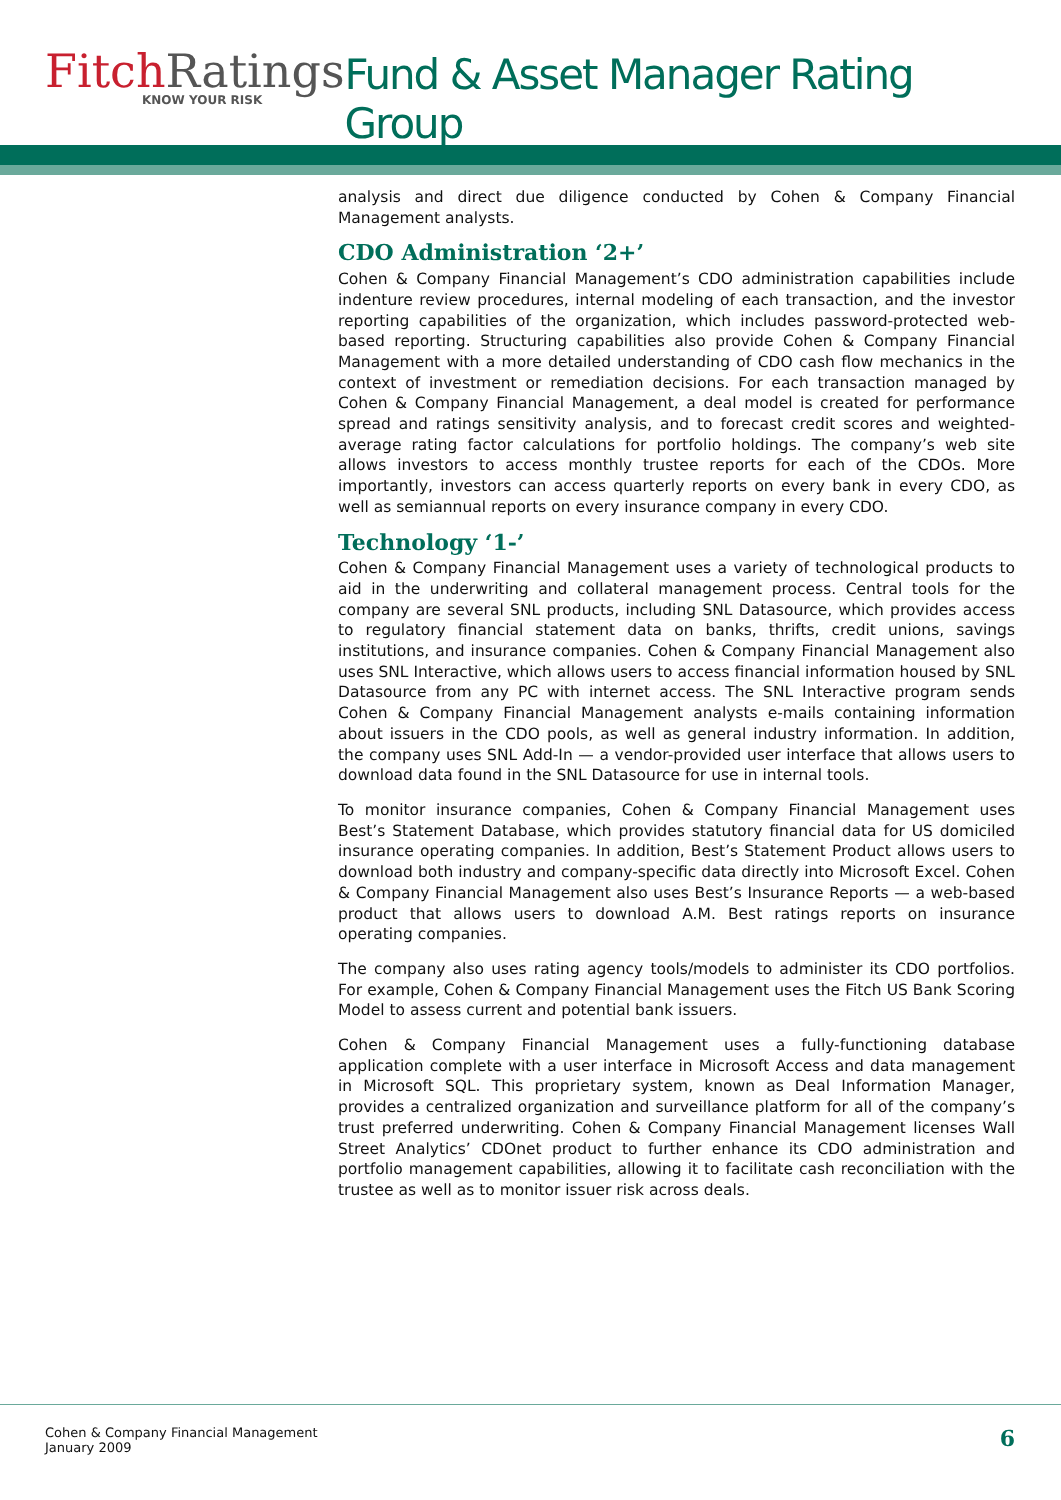FitchRatings
KNOW YOUR RISK
Fund & Asset Manager Rating Group
analysis and direct due diligence conducted by Cohen & Company Financial Management analysts.
CDO Administration ‘2+’
Cohen & Company Financial Management’s CDO administration capabilities include indenture review procedures, internal modeling of each transaction, and the investor reporting capabilities of the organization, which includes password-protected web-based reporting. Structuring capabilities also provide Cohen & Company Financial Management with a more detailed understanding of CDO cash flow mechanics in the context of investment or remediation decisions. For each transaction managed by Cohen & Company Financial Management, a deal model is created for performance spread and ratings sensitivity analysis, and to forecast credit scores and weighted-average rating factor calculations for portfolio holdings. The company’s web site allows investors to access monthly trustee reports for each of the CDOs. More importantly, investors can access quarterly reports on every bank in every CDO, as well as semiannual reports on every insurance company in every CDO.
Technology ‘1-’
Cohen & Company Financial Management uses a variety of technological products to aid in the underwriting and collateral management process. Central tools for the company are several SNL products, including SNL Datasource, which provides access to regulatory financial statement data on banks, thrifts, credit unions, savings institutions, and insurance companies. Cohen & Company Financial Management also uses SNL Interactive, which allows users to access financial information housed by SNL Datasource from any PC with internet access. The SNL Interactive program sends Cohen & Company Financial Management analysts e-mails containing information about issuers in the CDO pools, as well as general industry information. In addition, the company uses SNL Add-In — a vendor-provided user interface that allows users to download data found in the SNL Datasource for use in internal tools.
To monitor insurance companies, Cohen & Company Financial Management uses Best’s Statement Database, which provides statutory financial data for US domiciled insurance operating companies. In addition, Best’s Statement Product allows users to download both industry and company-specific data directly into Microsoft Excel. Cohen & Company Financial Management also uses Best’s Insurance Reports — a web-based product that allows users to download A.M. Best ratings reports on insurance operating companies.
The company also uses rating agency tools/models to administer its CDO portfolios. For example, Cohen & Company Financial Management uses the Fitch US Bank Scoring Model to assess current and potential bank issuers.
Cohen & Company Financial Management uses a fully-functioning database application complete with a user interface in Microsoft Access and data management in Microsoft SQL. This proprietary system, known as Deal Information Manager, provides a centralized organization and surveillance platform for all of the company’s trust preferred underwriting. Cohen & Company Financial Management licenses Wall Street Analytics’ CDOnet product to further enhance its CDO administration and portfolio management capabilities, allowing it to facilitate cash reconciliation with the trustee as well as to monitor issuer risk across deals.
Cohen & Company Financial Management
January 2009
6